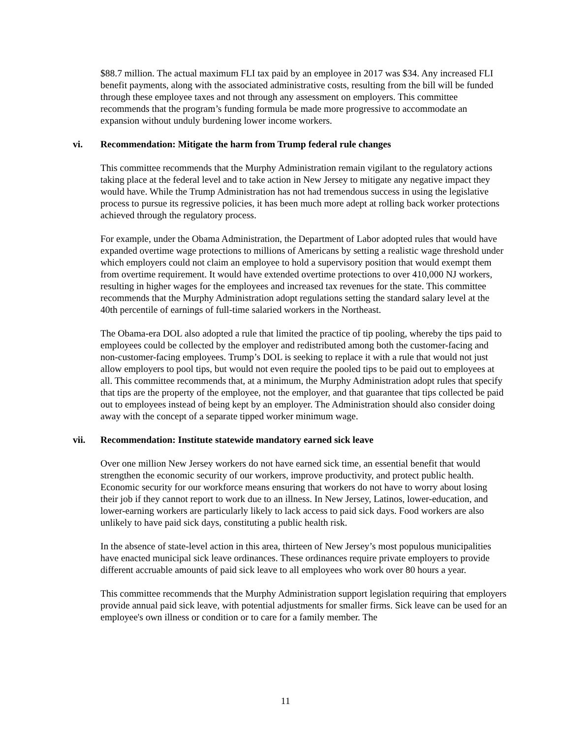$88.7 million. The actual maximum FLI tax paid by an employee in 2017 was $34. Any increased FLI benefit payments, along with the associated administrative costs, resulting from the bill will be funded through these employee taxes and not through any assessment on employers. This committee recommends that the program’s funding formula be made more progressive to accommodate an expansion without unduly burdening lower income workers.
vi. Recommendation: Mitigate the harm from Trump federal rule changes
This committee recommends that the Murphy Administration remain vigilant to the regulatory actions taking place at the federal level and to take action in New Jersey to mitigate any negative impact they would have. While the Trump Administration has not had tremendous success in using the legislative process to pursue its regressive policies, it has been much more adept at rolling back worker protections achieved through the regulatory process.
For example, under the Obama Administration, the Department of Labor adopted rules that would have expanded overtime wage protections to millions of Americans by setting a realistic wage threshold under which employers could not claim an employee to hold a supervisory position that would exempt them from overtime requirement. It would have extended overtime protections to over 410,000 NJ workers, resulting in higher wages for the employees and increased tax revenues for the state. This committee recommends that the Murphy Administration adopt regulations setting the standard salary level at the 40th percentile of earnings of full-time salaried workers in the Northeast.
The Obama-era DOL also adopted a rule that limited the practice of tip pooling, whereby the tips paid to employees could be collected by the employer and redistributed among both the customer-facing and non-customer-facing employees. Trump’s DOL is seeking to replace it with a rule that would not just allow employers to pool tips, but would not even require the pooled tips to be paid out to employees at all. This committee recommends that, at a minimum, the Murphy Administration adopt rules that specify that tips are the property of the employee, not the employer, and that guarantee that tips collected be paid out to employees instead of being kept by an employer. The Administration should also consider doing away with the concept of a separate tipped worker minimum wage.
vii. Recommendation: Institute statewide mandatory earned sick leave
Over one million New Jersey workers do not have earned sick time, an essential benefit that would strengthen the economic security of our workers, improve productivity, and protect public health. Economic security for our workforce means ensuring that workers do not have to worry about losing their job if they cannot report to work due to an illness. In New Jersey, Latinos, lower-education, and lower-earning workers are particularly likely to lack access to paid sick days. Food workers are also unlikely to have paid sick days, constituting a public health risk.
In the absence of state-level action in this area, thirteen of New Jersey’s most populous municipalities have enacted municipal sick leave ordinances. These ordinances require private employers to provide different accruable amounts of paid sick leave to all employees who work over 80 hours a year.
This committee recommends that the Murphy Administration support legislation requiring that employers provide annual paid sick leave, with potential adjustments for smaller firms. Sick leave can be used for an employee's own illness or condition or to care for a family member. The
11